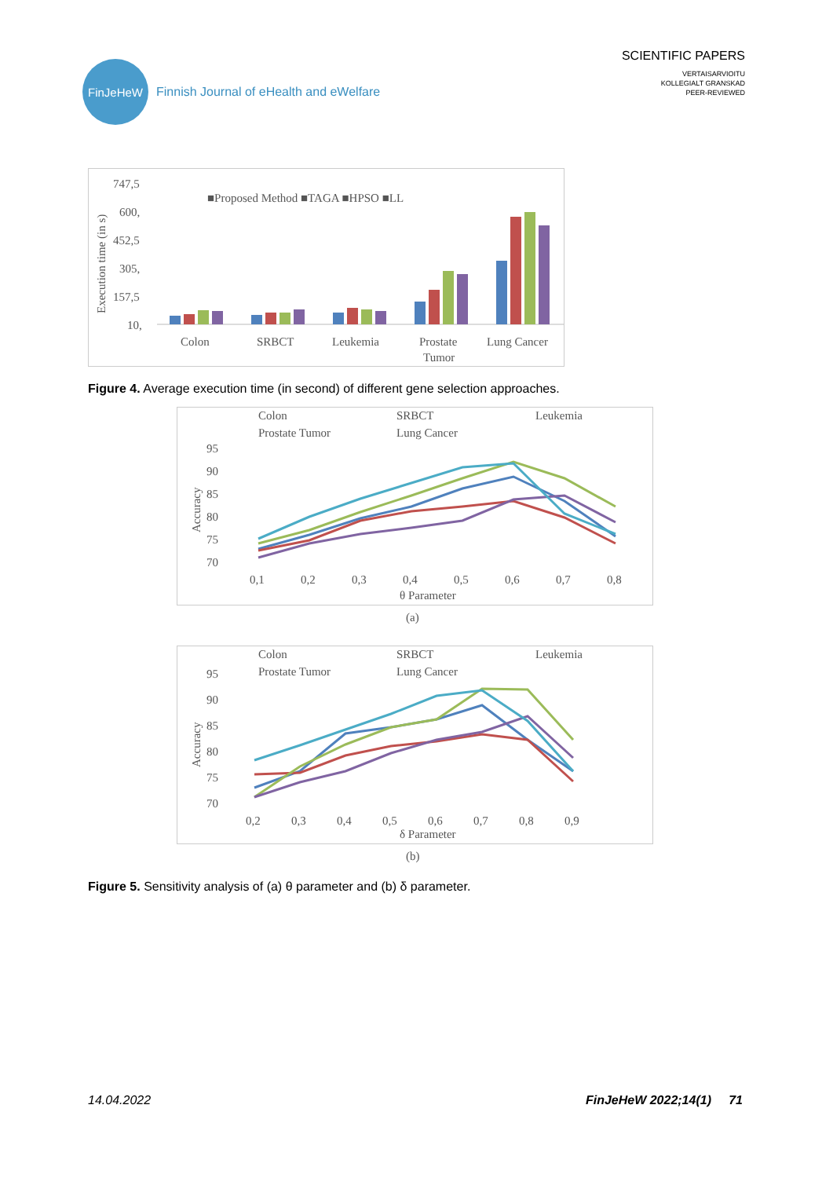FinJeHeW
Finnish Journal of eHealth and eWelfare
SCIENTIFIC PAPERS
VERTAISARVIOITU
KOLLEGIALT GRANSKAD
PEER-REVIEWED
747,5
600,
452,5
305,
157,5
10,
Execution time (in s)
■Proposed Method ■TAGA ■HPSO ■LL
Colon
SRBCT
Leukemia
Prostate
Tumor
Lung Cancer
Figure 4. Average execution time (in second) of different gene selection approaches.
Colon
SRBCT
Leukemia
Prostate Tumor
Lung Cancer
95
90
85
80
75
70
Accuracy
0,1
0,2
0,3
0,4
0,5
0,6
0,7
0,8
θ Parameter
(a)
Colon
SRBCT
Leukemia
Prostate Tumor
Lung Cancer
95
90
85
80
75
70
Accuracy
0,2
0,3
0,4
0,5
0,6
0,7
0,8
0,9
δ Parameter
(b)
Figure 5. Sensitivity analysis of (a) θ parameter and (b) δ parameter.
14.04.2022 FinJeHeW 2022;14(1) 71